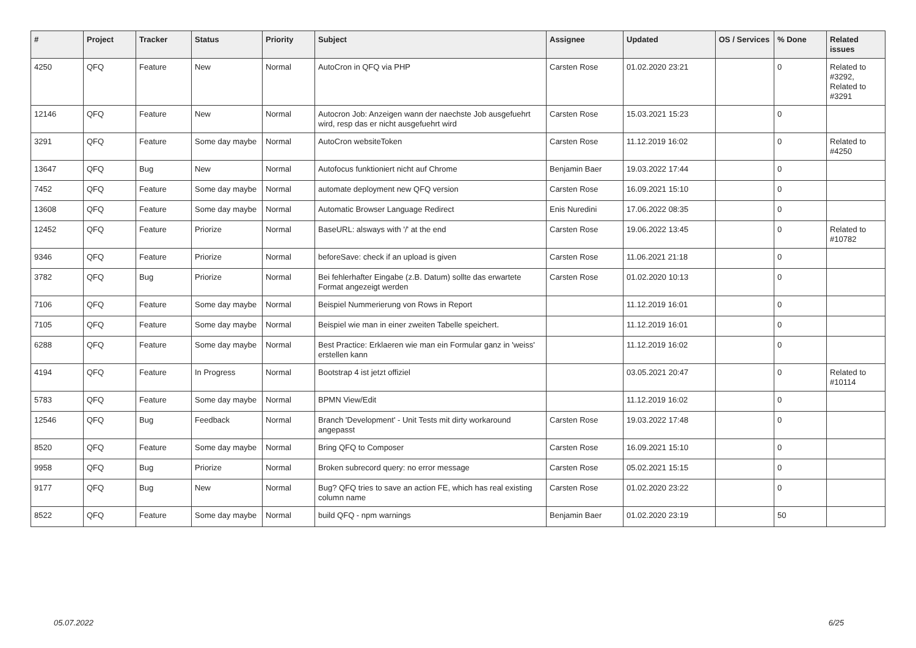| # | Project | Tracker | Status | Priority | Subject | Assignee | Updated | OS / Services | % Done | Related issues |
| --- | --- | --- | --- | --- | --- | --- | --- | --- | --- | --- |
| 4250 | QFQ | Feature | New | Normal | AutoCron in QFQ via PHP | Carsten Rose | 01.02.2020 23:21 | | 0 | Related to #3292, Related to #3291 |
| 12146 | QFQ | Feature | New | Normal | Autocron Job: Anzeigen wann der naechste Job ausgefuehrt wird, resp das er nicht ausgefuehrt wird | Carsten Rose | 15.03.2021 15:23 | | 0 | |
| 3291 | QFQ | Feature | Some day maybe | Normal | AutoCron websiteToken | Carsten Rose | 11.12.2019 16:02 | | 0 | Related to #4250 |
| 13647 | QFQ | Bug | New | Normal | Autofocus funktioniert nicht auf Chrome | Benjamin Baer | 19.03.2022 17:44 | | 0 | |
| 7452 | QFQ | Feature | Some day maybe | Normal | automate deployment new QFQ version | Carsten Rose | 16.09.2021 15:10 | | 0 | |
| 13608 | QFQ | Feature | Some day maybe | Normal | Automatic Browser Language Redirect | Enis Nuredini | 17.06.2022 08:35 | | 0 | |
| 12452 | QFQ | Feature | Priorize | Normal | BaseURL: alsways with '/' at the end | Carsten Rose | 19.06.2022 13:45 | | 0 | Related to #10782 |
| 9346 | QFQ | Feature | Priorize | Normal | beforeSave: check if an upload is given | Carsten Rose | 11.06.2021 21:18 | | 0 | |
| 3782 | QFQ | Bug | Priorize | Normal | Bei fehlerhafter Eingabe (z.B. Datum) sollte das erwartete Format angezeigt werden | Carsten Rose | 01.02.2020 10:13 | | 0 | |
| 7106 | QFQ | Feature | Some day maybe | Normal | Beispiel Nummerierung von Rows in Report | | 11.12.2019 16:01 | | 0 | |
| 7105 | QFQ | Feature | Some day maybe | Normal | Beispiel wie man in einer zweiten Tabelle speichert. | | 11.12.2019 16:01 | | 0 | |
| 6288 | QFQ | Feature | Some day maybe | Normal | Best Practice: Erklaeren wie man ein Formular ganz in 'weiss' erstellen kann | | 11.12.2019 16:02 | | 0 | |
| 4194 | QFQ | Feature | In Progress | Normal | Bootstrap 4 ist jetzt offiziel | | 03.05.2021 20:47 | | 0 | Related to #10114 |
| 5783 | QFQ | Feature | Some day maybe | Normal | BPMN View/Edit | | 11.12.2019 16:02 | | 0 | |
| 12546 | QFQ | Bug | Feedback | Normal | Branch 'Development' - Unit Tests mit dirty workaround angepasst | Carsten Rose | 19.03.2022 17:48 | | 0 | |
| 8520 | QFQ | Feature | Some day maybe | Normal | Bring QFQ to Composer | Carsten Rose | 16.09.2021 15:10 | | 0 | |
| 9958 | QFQ | Bug | Priorize | Normal | Broken subrecord query: no error message | Carsten Rose | 05.02.2021 15:15 | | 0 | |
| 9177 | QFQ | Bug | New | Normal | Bug? QFQ tries to save an action FE, which has real existing column name | Carsten Rose | 01.02.2020 23:22 | | 0 | |
| 8522 | QFQ | Feature | Some day maybe | Normal | build QFQ - npm warnings | Benjamin Baer | 01.02.2020 23:19 | | 50 | |
05.07.2022 6/25